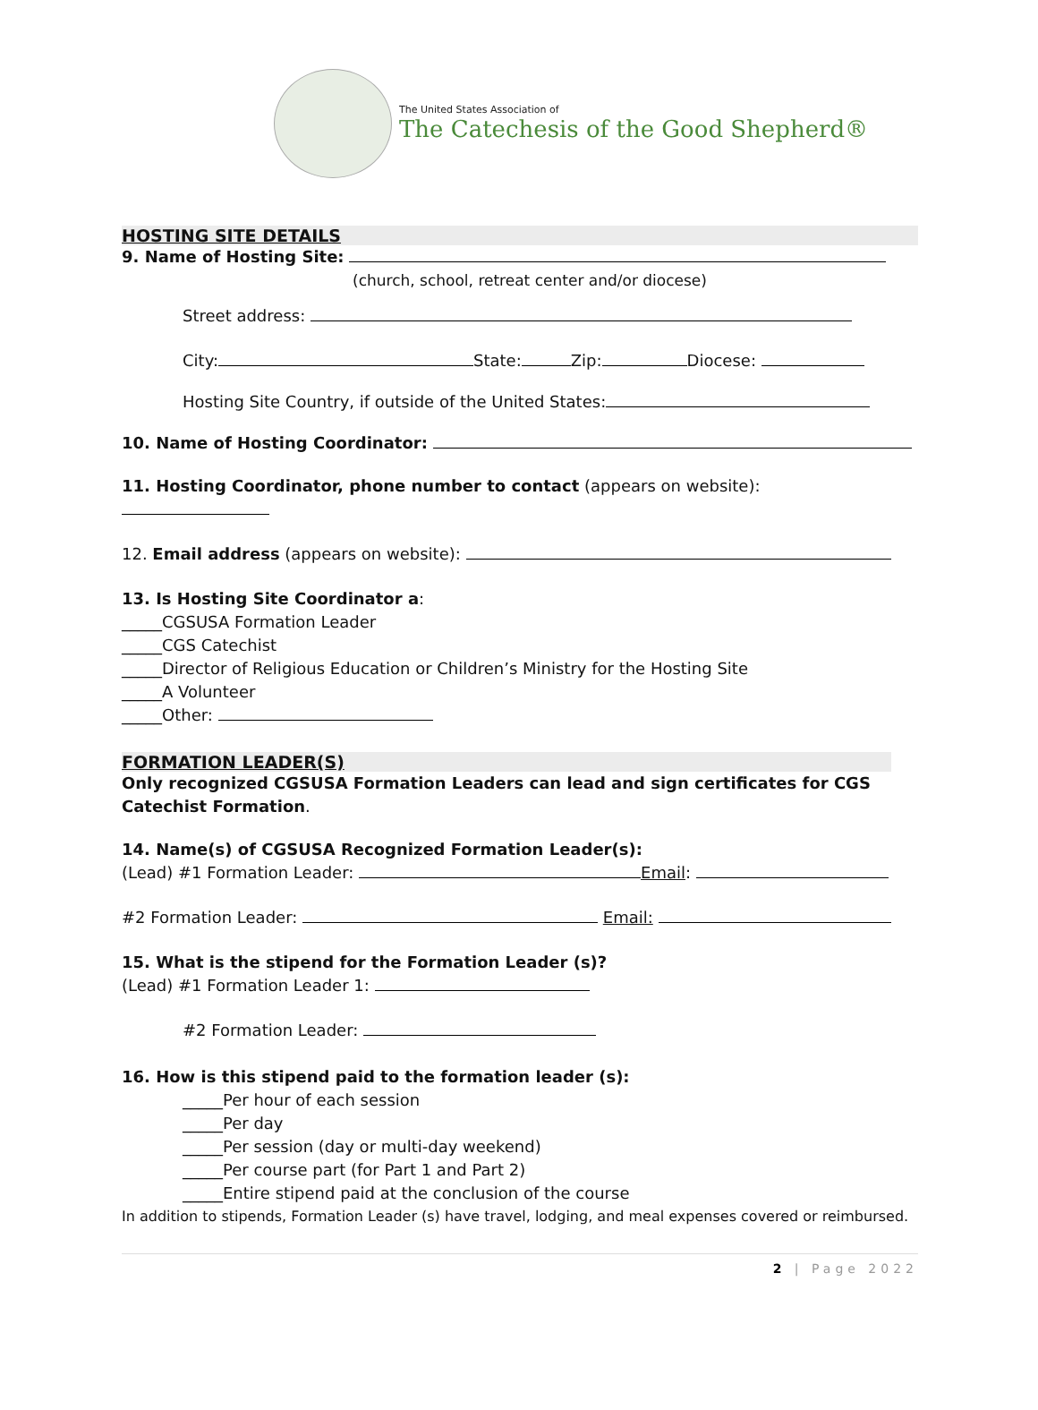The United States Association of
The Catechesis of the Good Shepherd®
HOSTING SITE DETAILS
9. Name of Hosting Site:
(church, school, retreat center and/or diocese)
Street address:
City: State: Zip: Diocese:
Hosting Site Country, if outside of the United States:
10. Name of Hosting Coordinator:
11. Hosting Coordinator, phone number to contact (appears on website):
12. Email address (appears on website):
13. Is Hosting Site Coordinator a:
_____CGSUSA Formation Leader
_____CGS Catechist
_____Director of Religious Education or Children’s Ministry for the Hosting Site
_____A Volunteer
_____Other:
FORMATION LEADER(S)
Only recognized CGSUSA Formation Leaders can lead and sign certificates for CGS Catechist Formation.
14. Name(s) of CGSUSA Recognized Formation Leader(s):
(Lead) #1 Formation Leader: Email:
#2 Formation Leader: Email:
15. What is the stipend for the Formation Leader (s)?
(Lead) #1 Formation Leader 1:
#2 Formation Leader:
16. How is this stipend paid to the formation leader (s):
_____Per hour of each session
_____Per day
_____Per session (day or multi-day weekend)
_____Per course part (for Part 1 and Part 2)
_____Entire stipend paid at the conclusion of the course
In addition to stipends, Formation Leader (s) have travel, lodging, and meal expenses covered or reimbursed.
2 | Page 2022